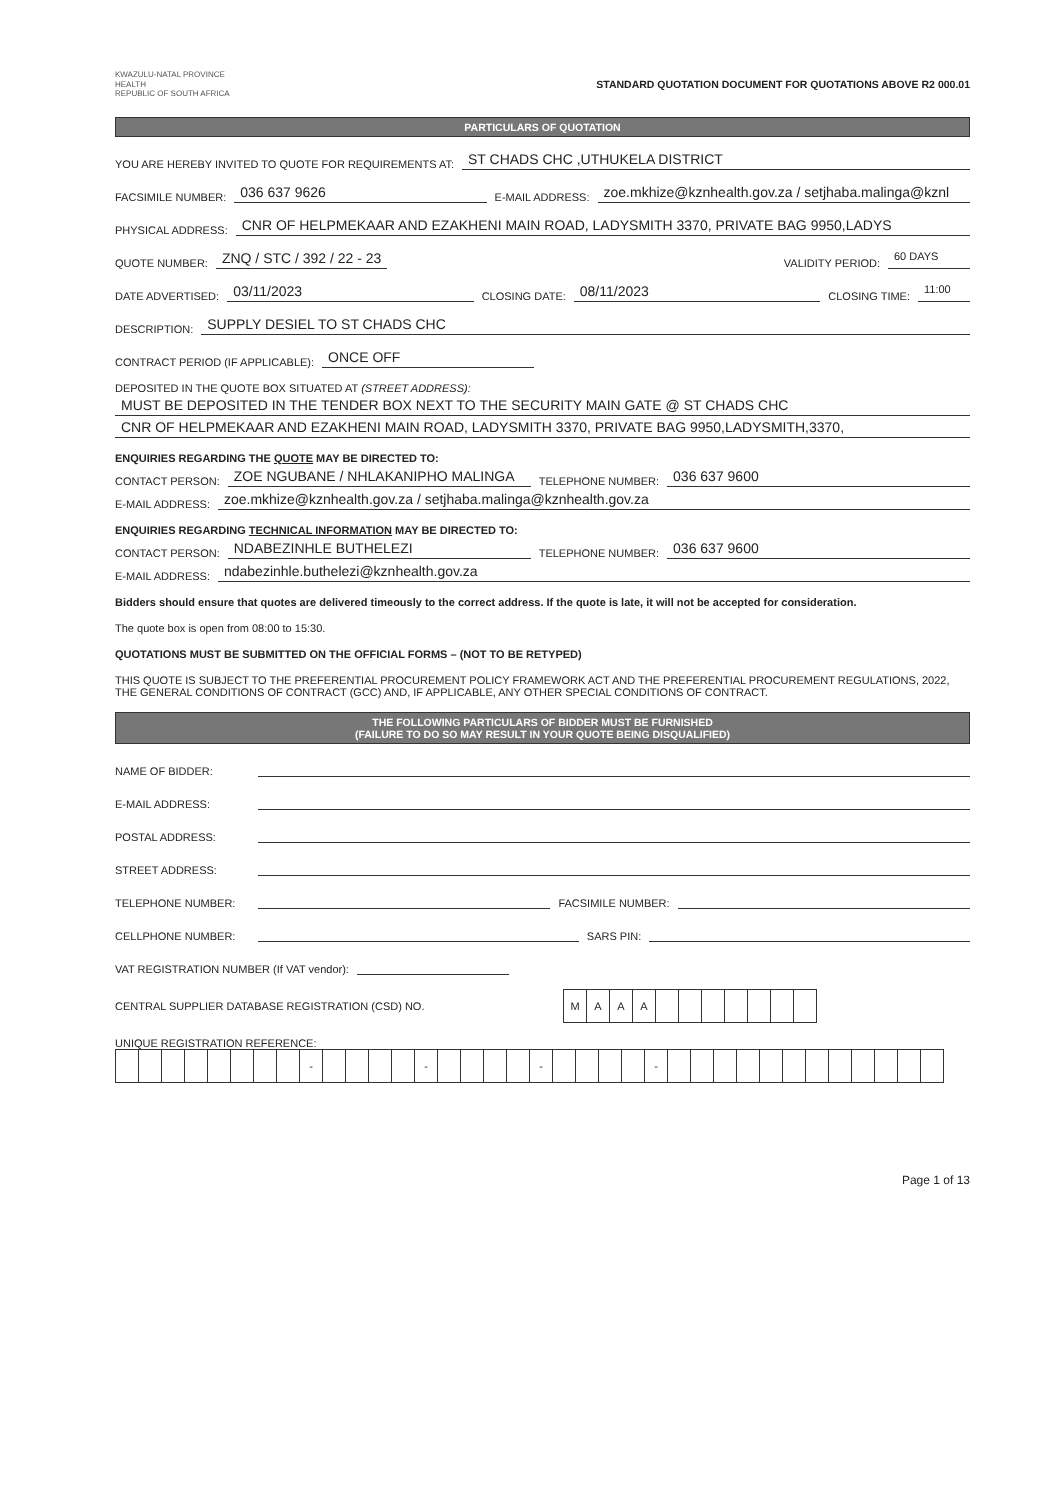KWAZULU-NATAL PROVINCE
HEALTH
REPUBLIC OF SOUTH AFRICA
STANDARD QUOTATION DOCUMENT FOR QUOTATIONS ABOVE R2 000.01
PARTICULARS OF QUOTATION
YOU ARE HEREBY INVITED TO QUOTE FOR REQUIREMENTS AT: ST CHADS CHC ,UTHUKELA DISTRICT
FACSIMILE NUMBER: 036 637 9626 E-MAIL ADDRESS: zoe.mkhize@kznhealth.gov.za / setjhaba.malinga@kznl
PHYSICAL ADDRESS: CNR OF HELPMEKAAR AND EZAKHENI MAIN ROAD, LADYSMITH 3370, PRIVATE BAG 9950,LADYS
QUOTE NUMBER: ZNQ / STC / 392 / 22 - 23 VALIDITY PERIOD: 60 DAYS
DATE ADVERTISED: 03/11/2023 CLOSING DATE: 08/11/2023 CLOSING TIME: 11:00
DESCRIPTION: SUPPLY DESIEL TO ST CHADS CHC
CONTRACT PERIOD (IF APPLICABLE): ONCE OFF
DEPOSITED IN THE QUOTE BOX SITUATED AT (STREET ADDRESS):
MUST BE DEPOSITED IN THE TENDER BOX NEXT TO THE SECURITY MAIN GATE @ ST CHADS CHC
CNR OF HELPMEKAAR AND EZAKHENI MAIN ROAD, LADYSMITH 3370, PRIVATE BAG 9950,LADYSMITH,3370,
ENQUIRIES REGARDING THE QUOTE MAY BE DIRECTED TO:
CONTACT PERSON: ZOE NGUBANE / NHLAKANIPHO MALINGA TELEPHONE NUMBER: 036 637 9600
E-MAIL ADDRESS: zoe.mkhize@kznhealth.gov.za / setjhaba.malinga@kznhealth.gov.za
ENQUIRIES REGARDING TECHNICAL INFORMATION MAY BE DIRECTED TO:
CONTACT PERSON: NDABEZINHLE BUTHELEZI TELEPHONE NUMBER: 036 637 9600
E-MAIL ADDRESS: ndabezinhle.buthelezi@kznhealth.gov.za
Bidders should ensure that quotes are delivered timeously to the correct address. If the quote is late, it will not be accepted for consideration.
The quote box is open from 08:00 to 15:30.
QUOTATIONS MUST BE SUBMITTED ON THE OFFICIAL FORMS – (NOT TO BE RETYPED)
THIS QUOTE IS SUBJECT TO THE PREFERENTIAL PROCUREMENT POLICY FRAMEWORK ACT AND THE PREFERENTIAL PROCUREMENT REGULATIONS, 2022, THE GENERAL CONDITIONS OF CONTRACT (GCC) AND, IF APPLICABLE, ANY OTHER SPECIAL CONDITIONS OF CONTRACT.
THE FOLLOWING PARTICULARS OF BIDDER MUST BE FURNISHED
(FAILURE TO DO SO MAY RESULT IN YOUR QUOTE BEING DISQUALIFIED)
NAME OF BIDDER:
E-MAIL ADDRESS:
POSTAL ADDRESS:
STREET ADDRESS:
TELEPHONE NUMBER: FACSIMILE NUMBER:
CELLPHONE NUMBER: SARS PIN:
VAT REGISTRATION NUMBER (If VAT vendor):
CENTRAL SUPPLIER DATABASE REGISTRATION (CSD) NO.
MAAA
UNIQUE REGISTRATION REFERENCE:
- - - -
Page 1 of 13